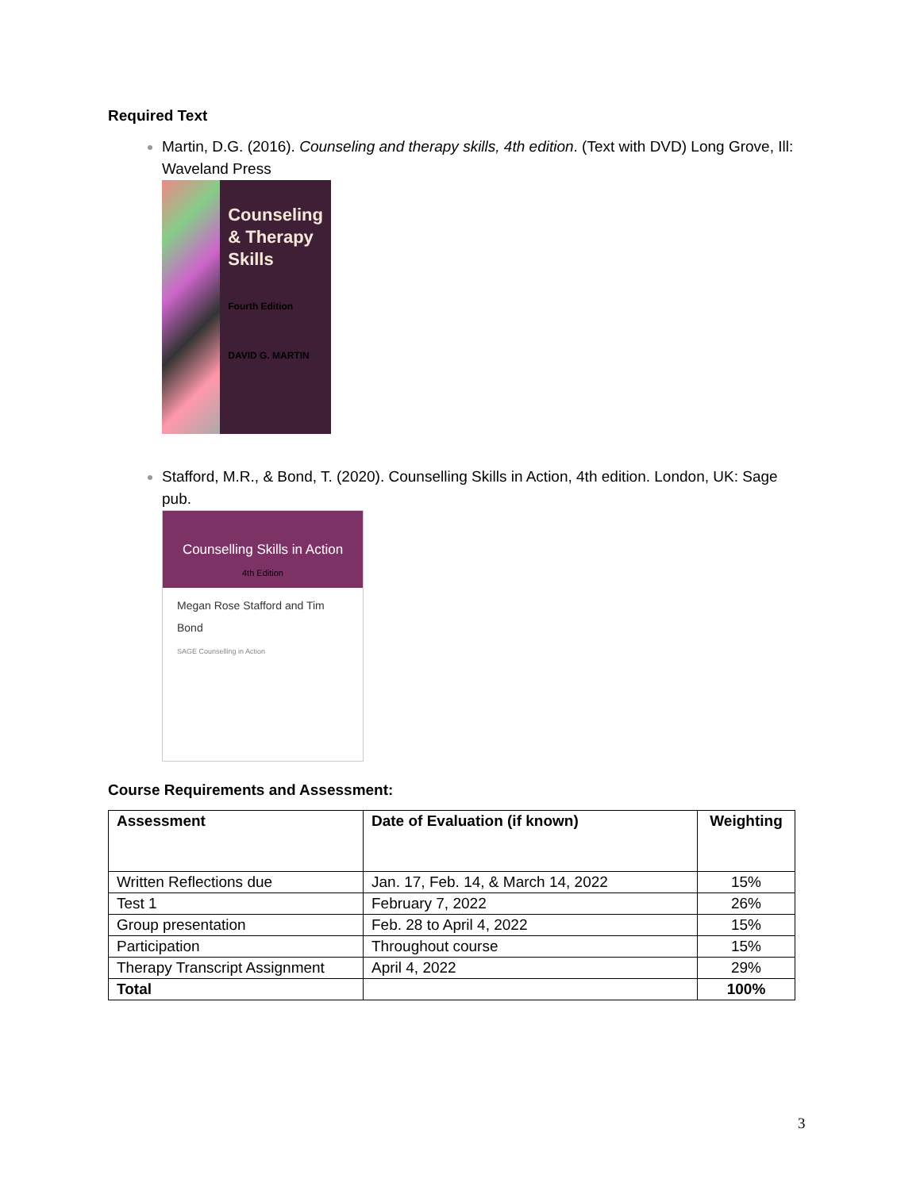Required Text
Martin, D.G. (2016). Counseling and therapy skills, 4th edition. (Text with DVD) Long Grove, Ill: Waveland Press
Counseling
& Therapy
Skills
Fourth Edition
DAVID G. MARTIN
Stafford, M.R., & Bond, T. (2020). Counselling Skills in Action, 4th edition. London, UK: Sage pub.
Counselling Skills in Action
4th Edition
Megan Rose Stafford and Tim Bond
SAGE Counselling in Action
Course Requirements and Assessment:
| Assessment | Date of Evaluation (if known) | Weighting |
| --- | --- | --- |
| Written Reflections due | Jan. 17, Feb. 14, & March 14, 2022 | 15% |
| Test 1 | February 7, 2022 | 26% |
| Group presentation | Feb. 28 to April 4, 2022 | 15% |
| Participation | Throughout course | 15% |
| Therapy Transcript Assignment | April 4, 2022 | 29% |
| Total | | 100% |
3